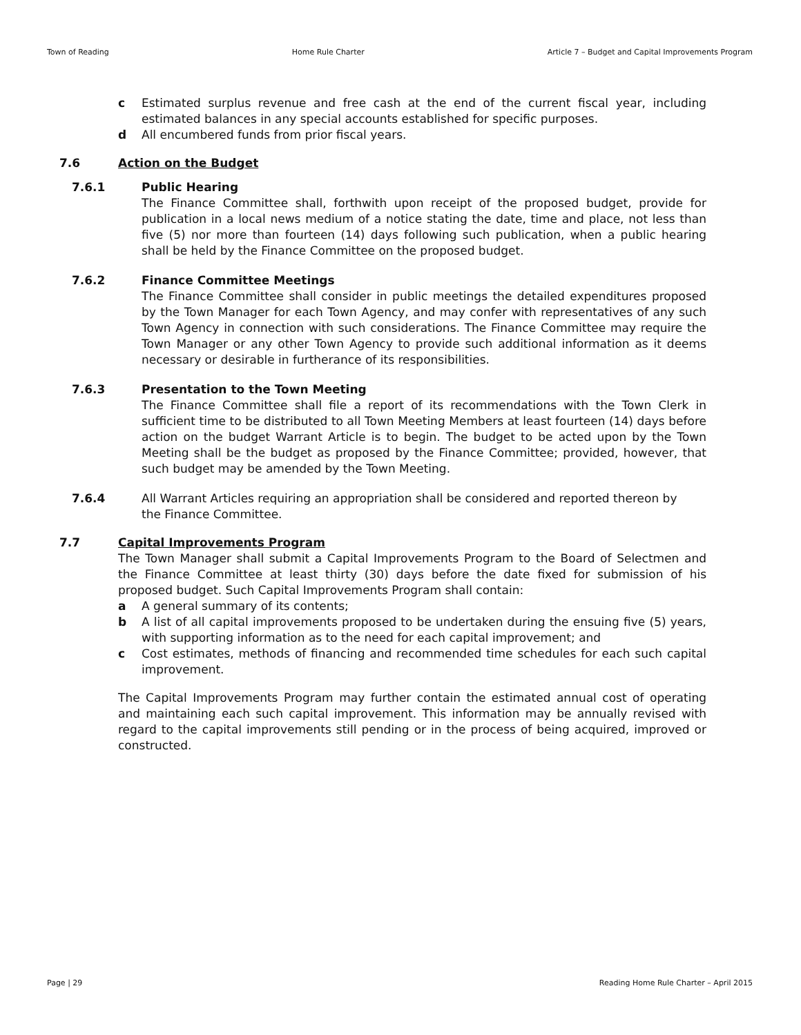Town of Reading Home Rule Charter Article 7 – Budget and Capital Improvements Program
c Estimated surplus revenue and free cash at the end of the current fiscal year, including estimated balances in any special accounts established for specific purposes.
d All encumbered funds from prior fiscal years.
7.6 Action on the Budget
7.6.1 Public Hearing
The Finance Committee shall, forthwith upon receipt of the proposed budget, provide for publication in a local news medium of a notice stating the date, time and place, not less than five (5) nor more than fourteen (14) days following such publication, when a public hearing shall be held by the Finance Committee on the proposed budget.
7.6.2 Finance Committee Meetings
The Finance Committee shall consider in public meetings the detailed expenditures proposed by the Town Manager for each Town Agency, and may confer with representatives of any such Town Agency in connection with such considerations. The Finance Committee may require the Town Manager or any other Town Agency to provide such additional information as it deems necessary or desirable in furtherance of its responsibilities.
7.6.3 Presentation to the Town Meeting
The Finance Committee shall file a report of its recommendations with the Town Clerk in sufficient time to be distributed to all Town Meeting Members at least fourteen (14) days before action on the budget Warrant Article is to begin. The budget to be acted upon by the Town Meeting shall be the budget as proposed by the Finance Committee; provided, however, that such budget may be amended by the Town Meeting.
7.6.4 All Warrant Articles requiring an appropriation shall be considered and reported thereon by the Finance Committee.
7.7 Capital Improvements Program
The Town Manager shall submit a Capital Improvements Program to the Board of Selectmen and the Finance Committee at least thirty (30) days before the date fixed for submission of his proposed budget. Such Capital Improvements Program shall contain:
a A general summary of its contents;
b A list of all capital improvements proposed to be undertaken during the ensuing five (5) years, with supporting information as to the need for each capital improvement; and
c Cost estimates, methods of financing and recommended time schedules for each such capital improvement.
The Capital Improvements Program may further contain the estimated annual cost of operating and maintaining each such capital improvement. This information may be annually revised with regard to the capital improvements still pending or in the process of being acquired, improved or constructed.
Page | 29 Reading Home Rule Charter – April 2015